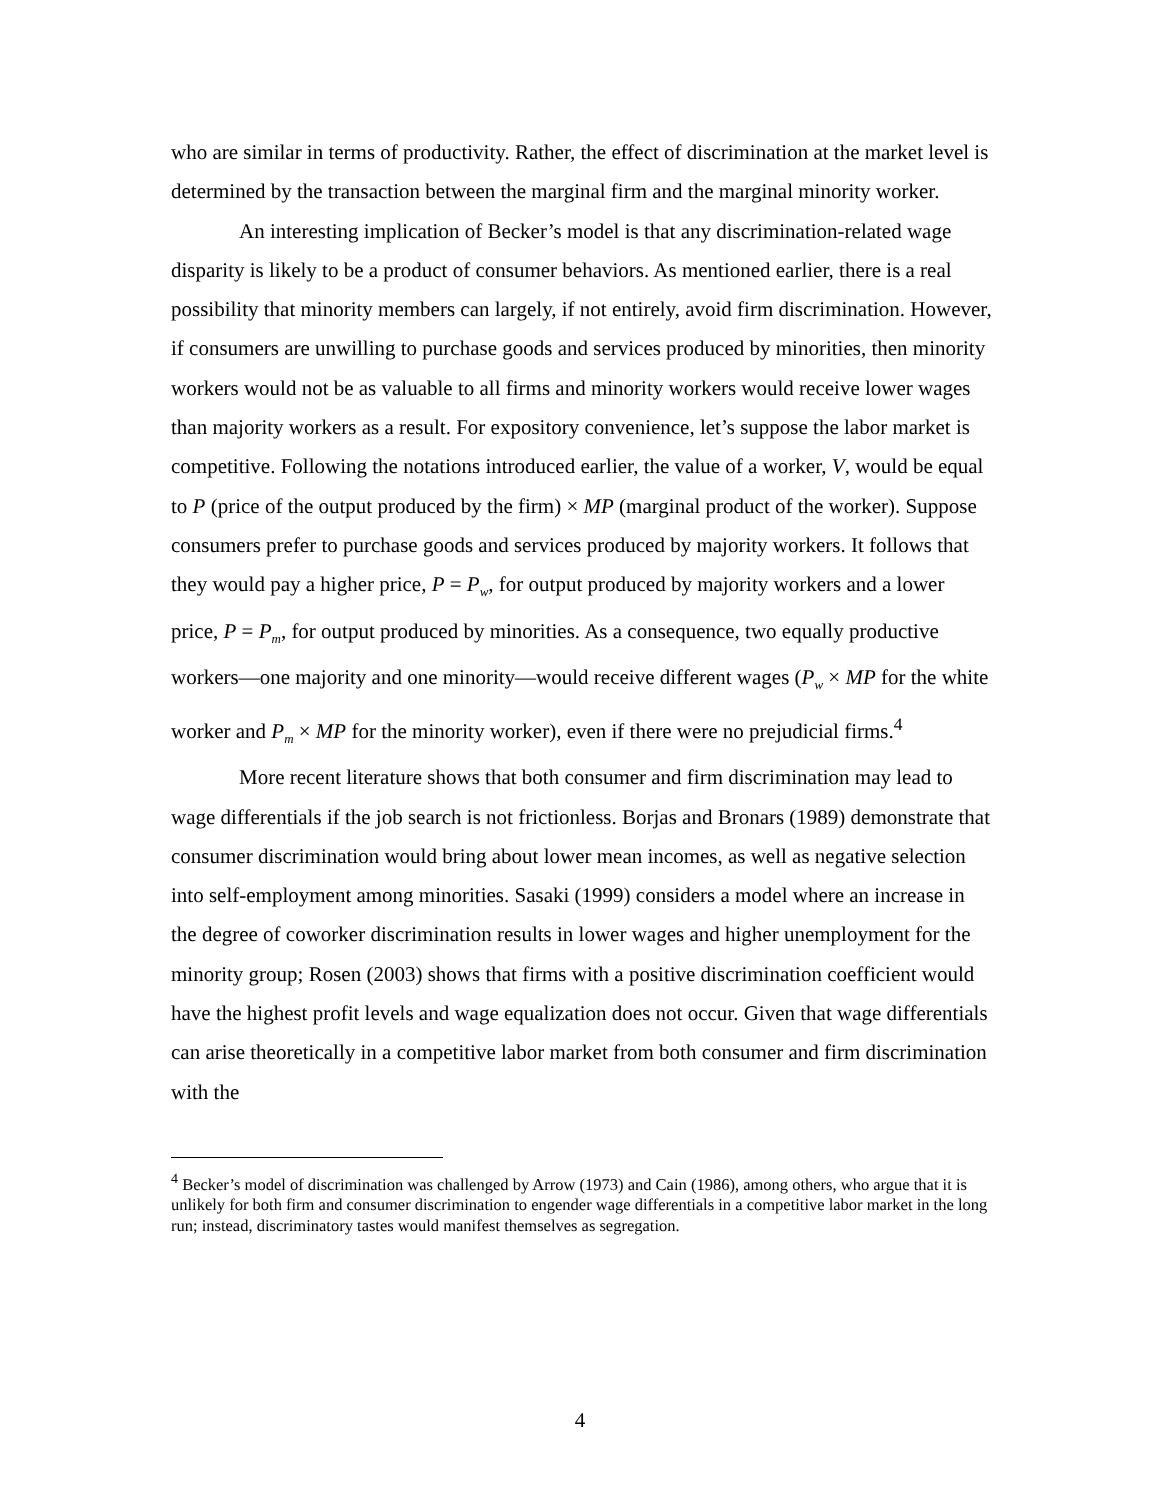who are similar in terms of productivity. Rather, the effect of discrimination at the market level is determined by the transaction between the marginal firm and the marginal minority worker.
An interesting implication of Becker’s model is that any discrimination-related wage disparity is likely to be a product of consumer behaviors. As mentioned earlier, there is a real possibility that minority members can largely, if not entirely, avoid firm discrimination. However, if consumers are unwilling to purchase goods and services produced by minorities, then minority workers would not be as valuable to all firms and minority workers would receive lower wages than majority workers as a result. For expository convenience, let’s suppose the labor market is competitive. Following the notations introduced earlier, the value of a worker, V, would be equal to P (price of the output produced by the firm) × MP (marginal product of the worker). Suppose consumers prefer to purchase goods and services produced by majority workers. It follows that they would pay a higher price, P = P<sub>w</sub>, for output produced by majority workers and a lower price, P = P<sub>m</sub>, for output produced by minorities. As a consequence, two equally productive workers—one majority and one minority—would receive different wages (P<sub>w</sub> × MP for the white worker and P<sub>m</sub> × MP for the minority worker), even if there were no prejudicial firms.<sup>4</sup>
More recent literature shows that both consumer and firm discrimination may lead to wage differentials if the job search is not frictionless. Borjas and Bronars (1989) demonstrate that consumer discrimination would bring about lower mean incomes, as well as negative selection into self-employment among minorities. Sasaki (1999) considers a model where an increase in the degree of coworker discrimination results in lower wages and higher unemployment for the minority group; Rosen (2003) shows that firms with a positive discrimination coefficient would have the highest profit levels and wage equalization does not occur. Given that wage differentials can arise theoretically in a competitive labor market from both consumer and firm discrimination with the
<sup>4</sup> Becker’s model of discrimination was challenged by Arrow (1973) and Cain (1986), among others, who argue that it is unlikely for both firm and consumer discrimination to engender wage differentials in a competitive labor market in the long run; instead, discriminatory tastes would manifest themselves as segregation.
4